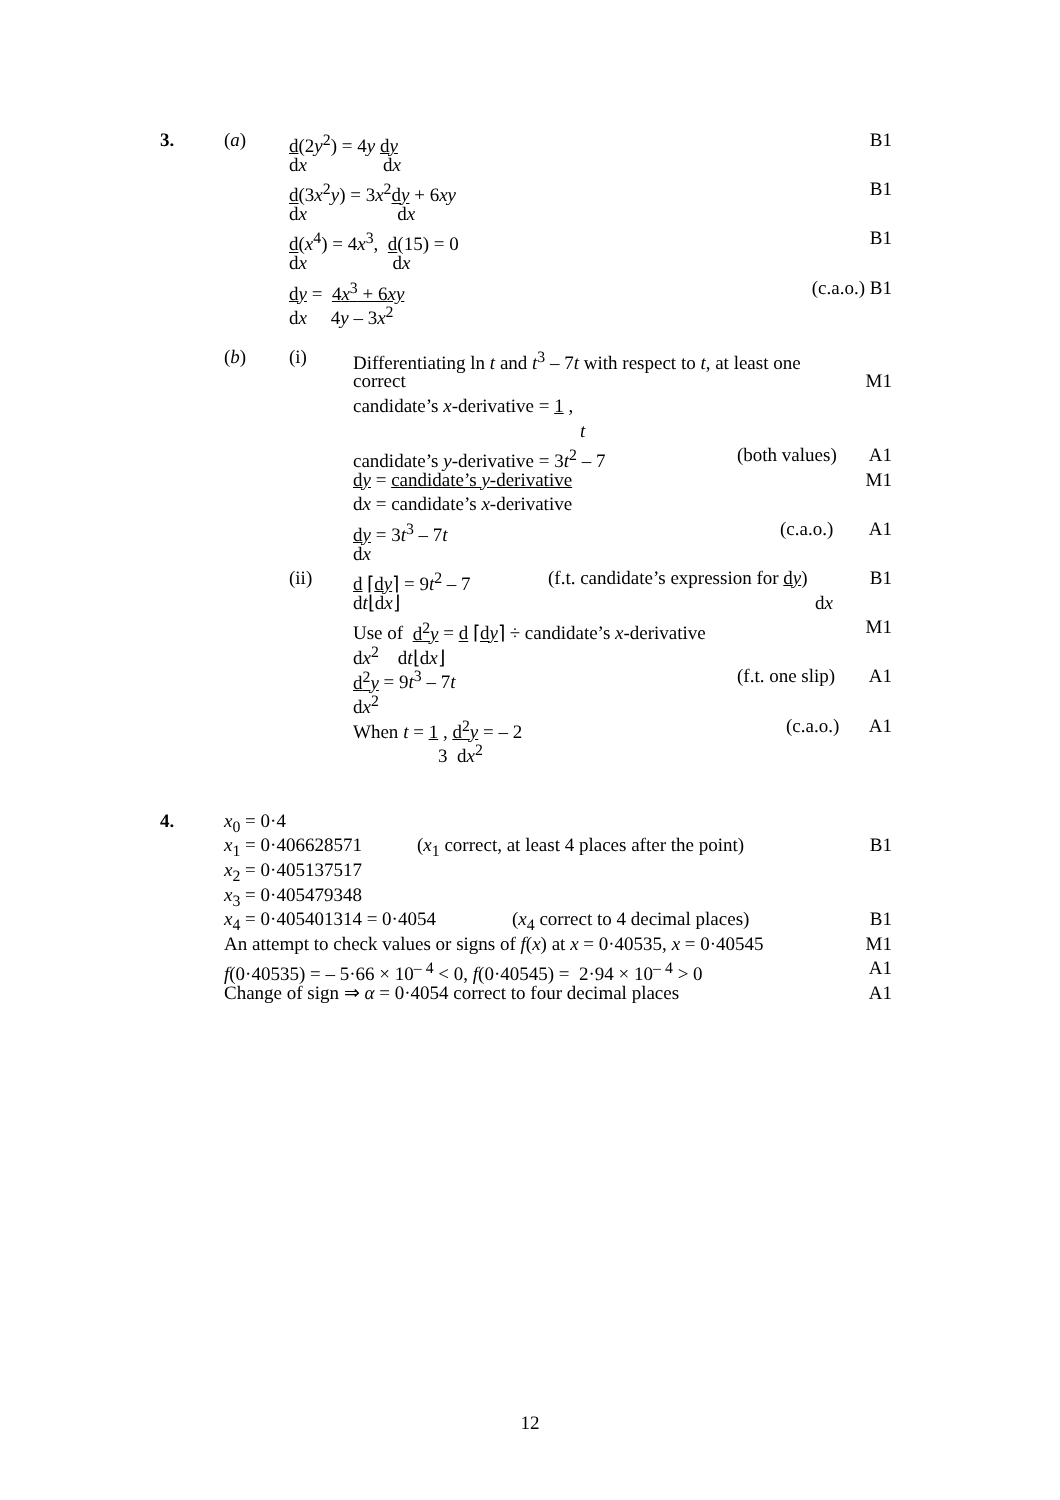3. (a) d(2y<sup>2</sup>) = 4y dy B1
dx dx
d(3x<sup>2</sup>y) = 3x<sup>2</sup>dy + 6xy B1
dx dx
d(x<sup>4</sup>) = 4x<sup>3</sup>, d(15) = 0 B1
dx dx
dy = 4x<sup>3</sup> + 6xy (c.a.o.) B1
dx 4y – 3x<sup>2</sup>
(b) (i) Differentiating ln t and t<sup>3</sup> – 7t with respect to t, at least one
correct M1
candidate’s x-derivative = 1 ,
t
candidate’s y-derivative = 3t<sup>2</sup> – 7 (both values) A1
dy = candidate’s y-derivative M1
dx = candidate’s x-derivative
dy = 3t<sup>3</sup> – 7t (c.a.o.) A1
dx
(ii) d ⌈dy⌉ = 9t<sup>2</sup> – 7 (f.t. candidate’s expression for dy) B1
dt⌊dx⌋ dx
Use of d<sup>2</sup>y = d ⌈dy⌉ ÷ candidate’s x-derivative M1
dx<sup>2</sup> dt⌊dx⌋
d<sup>2</sup>y = 9t<sup>3</sup> – 7t (f.t. one slip) A1
dx<sup>2</sup>
When t = 1 , d<sup>2</sup>y = – 2 (c.a.o.) A1
3 dx<sup>2</sup>
4. x<sub>0</sub> = 0·4
x<sub>1</sub> = 0·406628571 (x<sub>1</sub> correct, at least 4 places after the point) B1
x<sub>2</sub> = 0·405137517
x<sub>3</sub> = 0·405479348
x<sub>4</sub> = 0·405401314 = 0·4054 (x<sub>4</sub> correct to 4 decimal places) B1
An attempt to check values or signs of f(x) at x = 0·40535, x = 0·40545 M1
f(0·40535) = – 5·66 × 10<sup>– 4</sup> < 0, f(0·40545) = 2·94 × 10<sup>– 4</sup> > 0 A1
Change of sign ⇒ α = 0·4054 correct to four decimal places A1
12